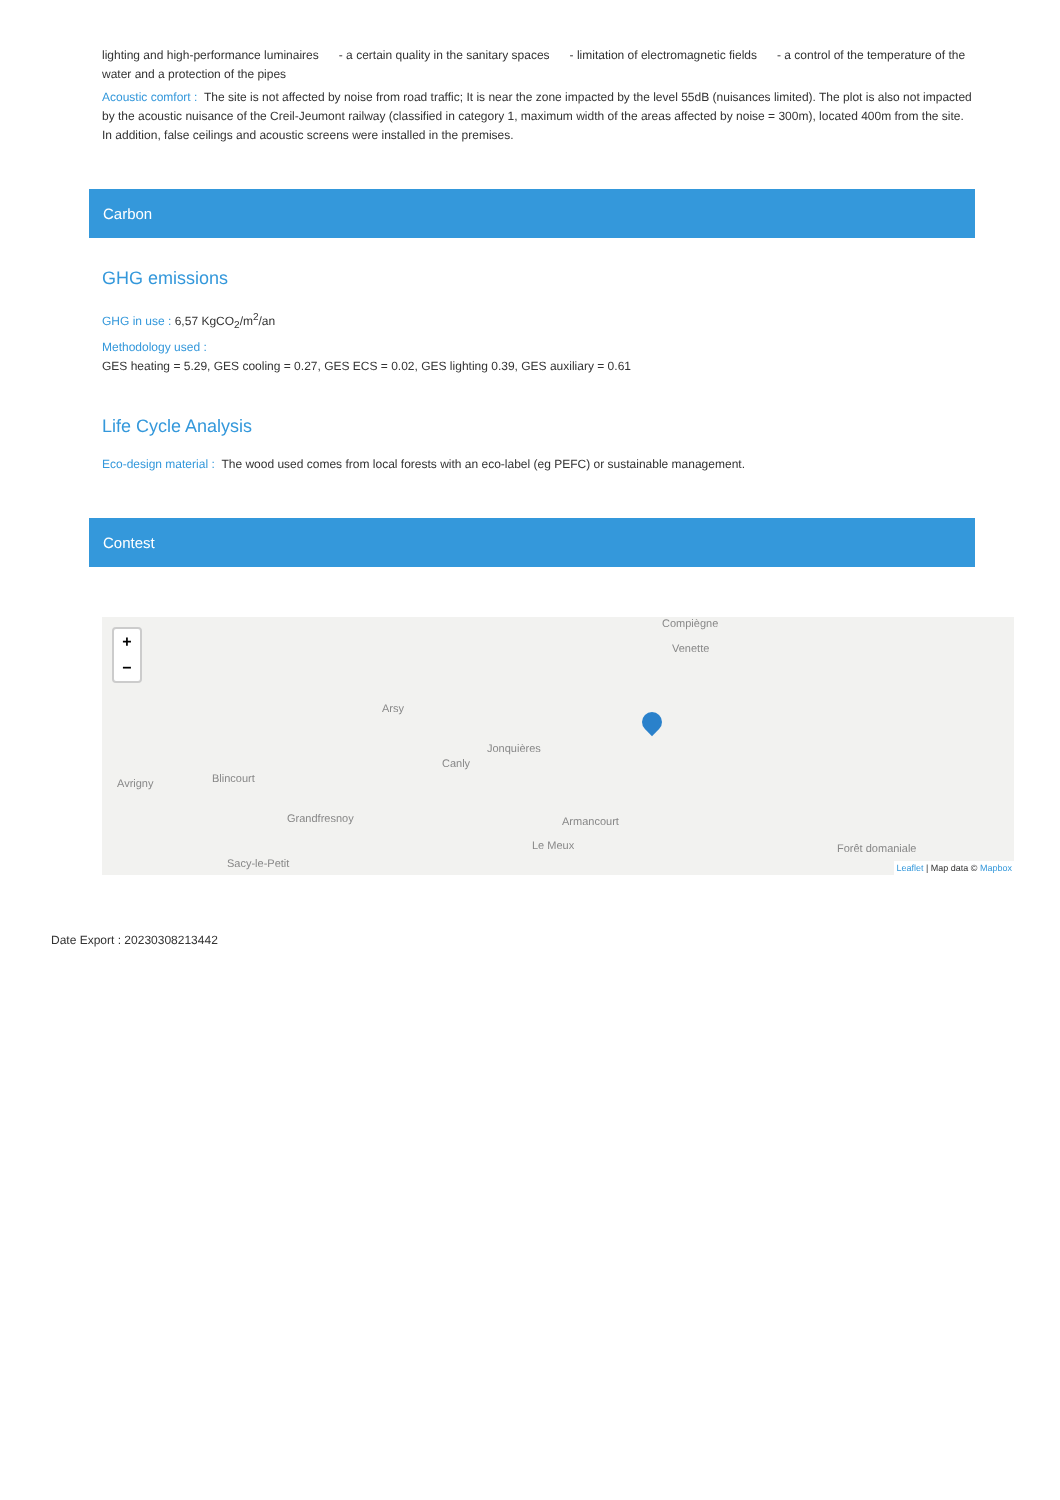lighting and high-performance luminaires - a certain quality in the sanitary spaces - limitation of electromagnetic fields - a control of the temperature of the water and a protection of the pipes
Acoustic comfort : The site is not affected by noise from road traffic; It is near the zone impacted by the level 55dB (nuisances limited). The plot is also not impacted by the acoustic nuisance of the Creil-Jeumont railway (classified in category 1, maximum width of the areas affected by noise = 300m), located 400m from the site. In addition, false ceilings and acoustic screens were installed in the premises.
Carbon
GHG emissions
GHG in use : 6,57 KgCO<sub>2</sub>/m<sup>2</sup>/an
Methodology used :
GES heating = 5.29, GES cooling = 0.27, GES ECS = 0.02, GES lighting 0.39, GES auxiliary = 0.61
Life Cycle Analysis
Eco-design material : The wood used comes from local forests with an eco-label (eg PEFC) or sustainable management.
Contest
+
−
Compiègne
Venette
Arsy
Jonquières
Canly
Avrigny Blincourt
Grandfresnoy Armancourt
Le Meux
Sacy-le-Petit
Forêt domaniale
Leaflet | Map data © Mapbox
Date Export : 20230308213442